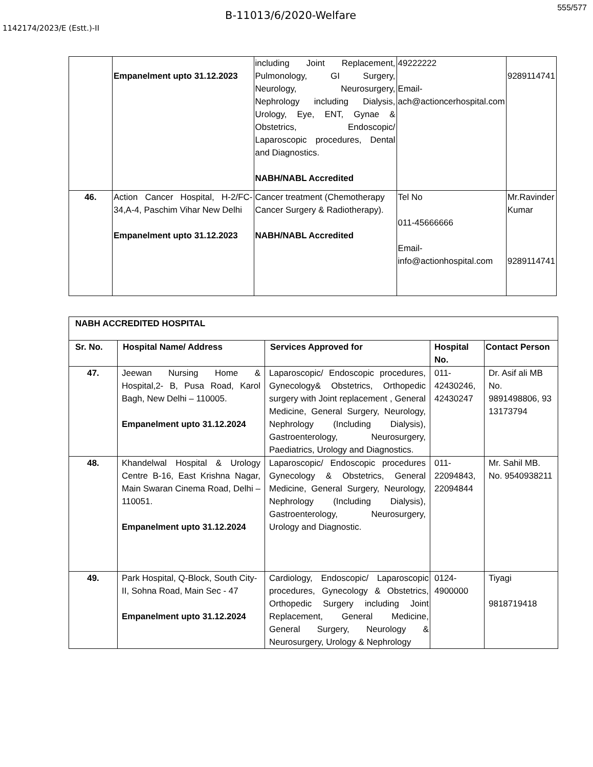555/577
B-11013/6/2020-Welfare
1142174/2023/E (Estt.)-II
| | Empanelment upto 31.12.2023 | including Joint Replacement, Pulmonology, GI Surgery, Neurology, Neurosurgery, Nephrology including Dialysis, Urology, Eye, ENT, Gynae & Obstetrics, Endoscopic/ Laparoscopic procedures, Dental and Diagnostics. NABH/NABL Accredited | 49222222 Email-ach@actioncerhospital.com | 9289114741 |
| 46. | Action Cancer Hospital, H-2/FC-34,A-4, Paschim Vihar New Delhi Empanelment upto 31.12.2023 | Cancer treatment (Chemotherapy Cancer Surgery & Radiotherapy). NABH/NABL Accredited | Tel No 011-45666666 Email-info@actionhospital.com | Mr.Ravinder Kumar 9289114741 |
| NABH ACCREDITED HOSPITAL | | | | |
| --- | --- | --- | --- | --- |
| Sr. No. | Hospital Name/ Address | Services Approved for | Hospital No. | Contact Person |
| 47. | Jeewan Nursing Home & Hospital,2- B, Pusa Road, Karol Bagh, New Delhi – 110005. Empanelment upto 31.12.2024 | Laparoscopic/ Endoscopic procedures, Gynecology& Obstetrics, Orthopedic surgery with Joint replacement , General Medicine, General Surgery, Neurology, Nephrology (Including Dialysis), Gastroenterology, Neurosurgery, Paediatrics, Urology and Diagnostics. | 011-42430246, 42430247 | Dr. Asif ali MB No. 9891498806, 93 13173794 |
| 48. | Khandelwal Hospital & Urology Centre B-16, East Krishna Nagar, Main Swaran Cinema Road, Delhi – 110051. Empanelment upto 31.12.2024 | Laparoscopic/ Endoscopic procedures Gynecology & Obstetrics, General Medicine, General Surgery, Neurology, Nephrology (Including Dialysis), Gastroenterology, Neurosurgery, Urology and Diagnostic. | 011-22094843, 22094844 | Mr. Sahil MB. No. 9540938211 |
| 49. | Park Hospital, Q-Block, South City-II, Sohna Road, Main Sec - 47 Empanelment upto 31.12.2024 | Cardiology, Endoscopic/ Laparoscopic procedures, Gynecology & Obstetrics, Orthopedic Surgery including Joint Replacement, General Medicine, General Surgery, Neurology & Neurosurgery, Urology & Nephrology | 0124-4900000 | Tiyagi 9818719418 |